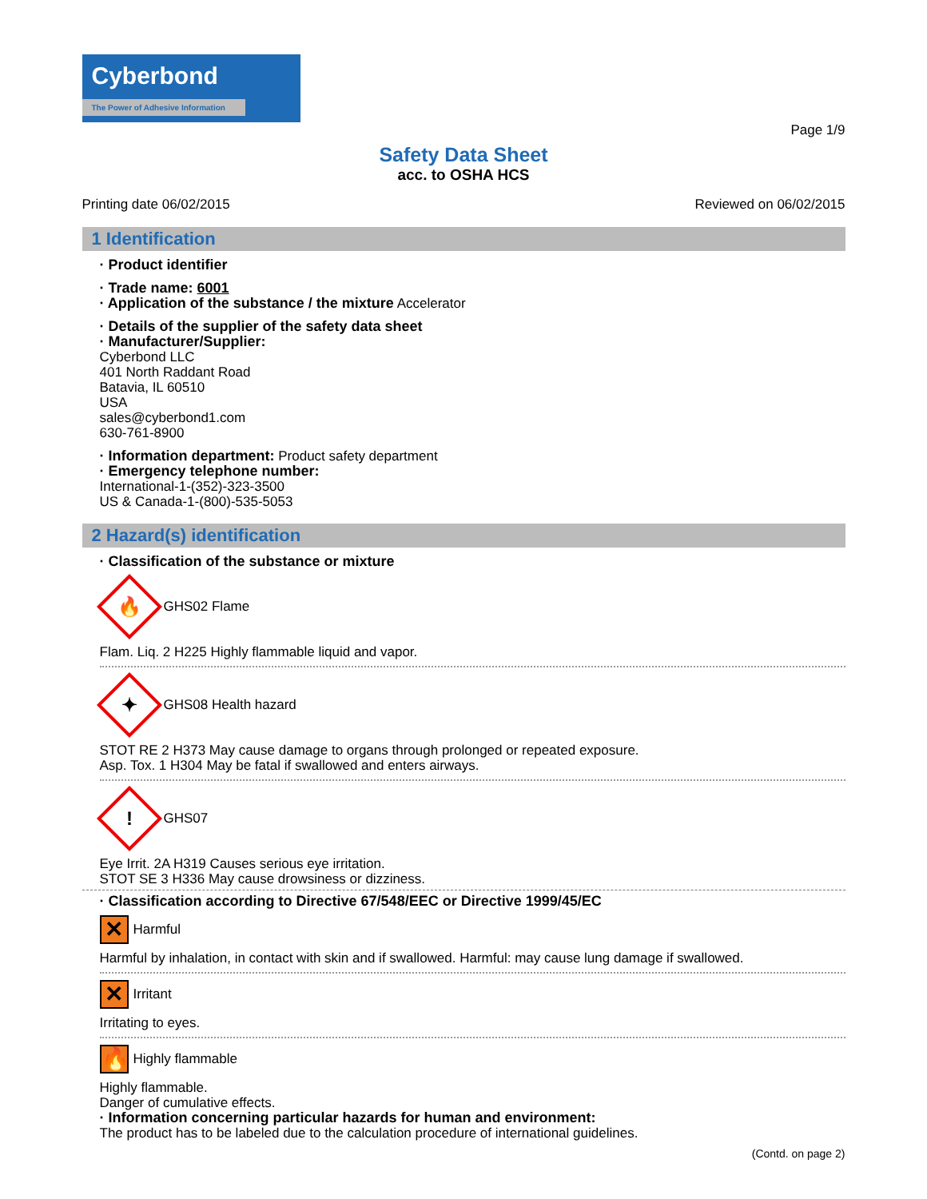Cyberbond
The Power of Adhesive Information
Page 1/9
Safety Data Sheet
acc. to OSHA HCS
Printing date 06/02/2015 Reviewed on 06/02/2015
1 Identification
· Product identifier
· Trade name: 6001
· Application of the substance / the mixture Accelerator
· Details of the supplier of the safety data sheet
· Manufacturer/Supplier:
Cyberbond LLC
401 North Raddant Road
Batavia, IL 60510
USA
sales@cyberbond1.com
630-761-8900
· Information department: Product safety department
· Emergency telephone number:
International-1-(352)-323-3500
US & Canada-1-(800)-535-5053
2 Hazard(s) identification
· Classification of the substance or mixture
🔥
GHS02 Flame
Flam. Liq. 2 H225 Highly flammable liquid and vapor.
✦
GHS08 Health hazard
STOT RE 2 H373 May cause damage to organs through prolonged or repeated exposure.
Asp. Tox. 1 H304 May be fatal if swallowed and enters airways.
!
GHS07
Eye Irrit. 2A H319 Causes serious eye irritation.
STOT SE 3 H336 May cause drowsiness or dizziness.
· Classification according to Directive 67/548/EEC or Directive 1999/45/EC
✕
Harmful
Harmful by inhalation, in contact with skin and if swallowed. Harmful: may cause lung damage if swallowed.
✕
Irritant
Irritating to eyes.
🔥
Highly flammable
Highly flammable.
Danger of cumulative effects.
· Information concerning particular hazards for human and environment:
The product has to be labeled due to the calculation procedure of international guidelines.
(Contd. on page 2)